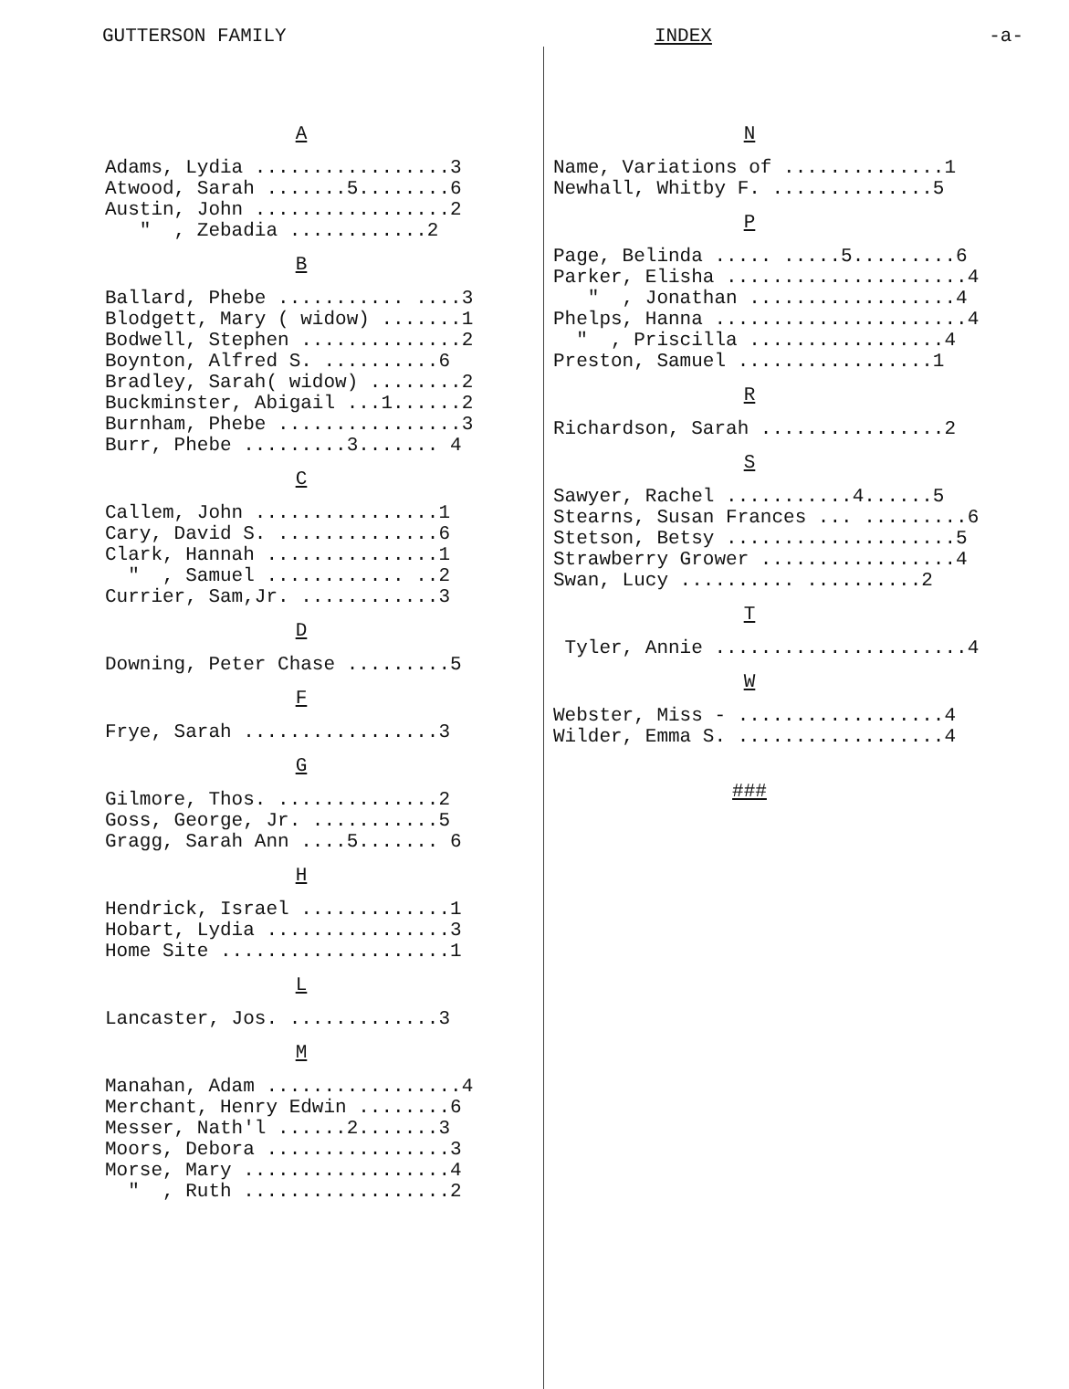GUTTERSON FAMILY INDEX -a-
A
Adams, Lydia .................3 Atwood, Sarah .......5........6 Austin, John .................2 " , Zebadia ............2
B
Ballard, Phebe ........... ....3 Blodgett, Mary ( widow) .......1 Bodwell, Stephen ..............2 Boynton, Alfred S. ..........6 Bradley, Sarah( widow) ........2 Buckminster, Abigail ...1......2 Burnham, Phebe ................3 Burr, Phebe .........3....... 4
C
Callem, John ................1 Cary, David S. ..............6 Clark, Hannah ...............1 " , Samuel ............ ..2 Currier, Sam,Jr. ............3
D
Downing, Peter Chase .........5
F
Frye, Sarah .................3
G
Gilmore, Thos. ..............2 Goss, George, Jr. ...........5 Gragg, Sarah Ann ....5....... 6
H
Hendrick, Israel .............1 Hobart, Lydia ................3 Home Site ....................1
L
Lancaster, Jos. .............3
M
Manahan, Adam .................4 Merchant, Henry Edwin ........6 Messer, Nath'l ......2.......3 Moors, Debora ................3 Morse, Mary ..................4 " , Ruth ..................2
N
Name, Variations of ..............1 Newhall, Whitby F. ..............5
P
Page, Belinda ..... .....5.........6 Parker, Elisha .....................4 " , Jonathan ..................4 Phelps, Hanna ......................4 " , Priscilla .................4 Preston, Samuel .................1
R
Richardson, Sarah ................2
S
Sawyer, Rachel ...........4......5 Stearns, Susan Frances ... .........6 Stetson, Betsy ....................5 Strawberry Grower .................4 Swan, Lucy .......... ..........2
T
Tyler, Annie ......................4
W
Webster, Miss - ..................4 Wilder, Emma S. ..................4
###